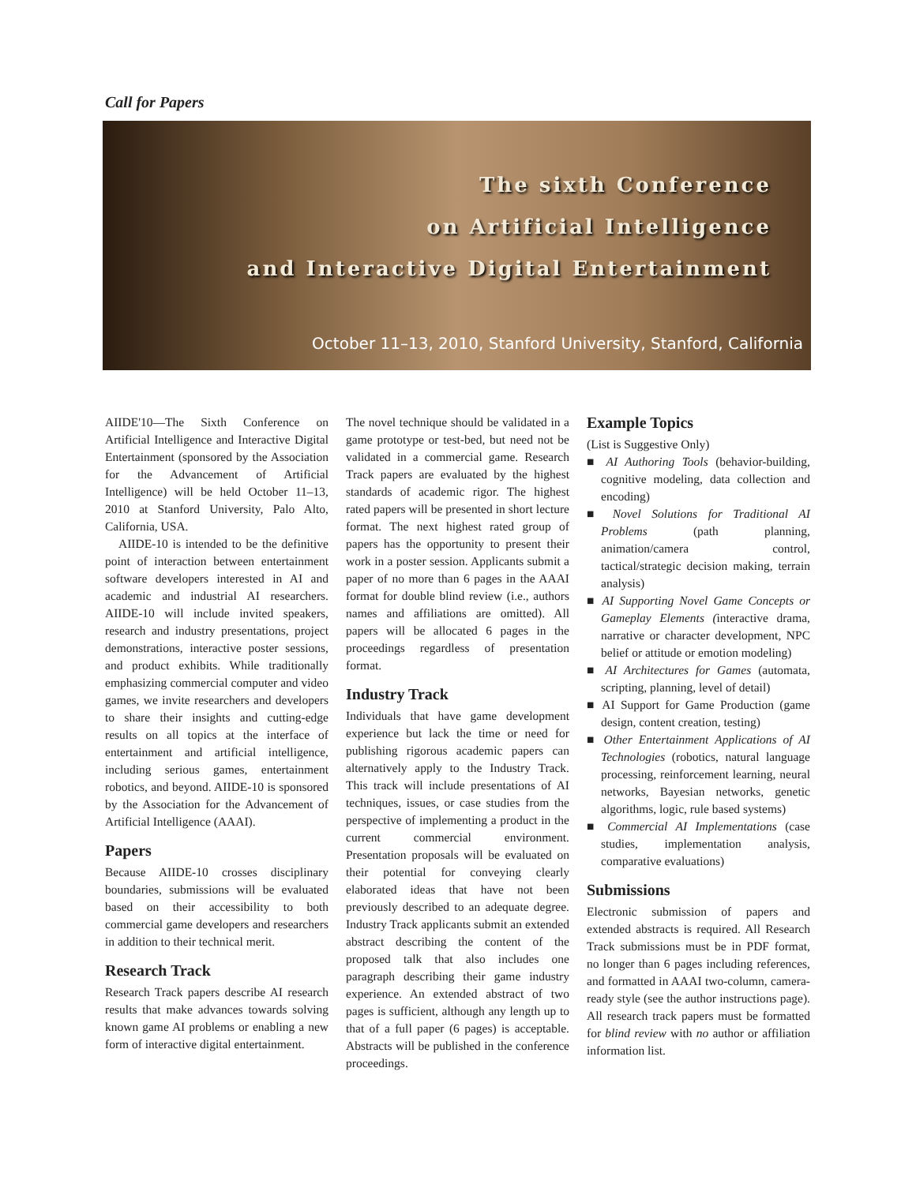Call for Papers
The sixth Conference
on Artificial Intelligence
and Interactive Digital Entertainment
October 11–13, 2010, Stanford University, Stanford, California
AIIDE'10—The Sixth Conference on Artificial Intelligence and Interactive Digital Entertainment (sponsored by the Association for the Advancement of Artificial Intelligence) will be held October 11–13, 2010 at Stanford University, Palo Alto, California, USA.
AIIDE-10 is intended to be the definitive point of interaction between entertainment software developers interested in AI and academic and industrial AI researchers. AIIDE-10 will include invited speakers, research and industry presentations, project demonstrations, interactive poster sessions, and product exhibits. While traditionally emphasizing commercial computer and video games, we invite researchers and developers to share their insights and cutting-edge results on all topics at the interface of entertainment and artificial intelligence, including serious games, entertainment robotics, and beyond. AIIDE-10 is sponsored by the Association for the Advancement of Artificial Intelligence (AAAI).
Papers
Because AIIDE-10 crosses disciplinary boundaries, submissions will be evaluated based on their accessibility to both commercial game developers and researchers in addition to their technical merit.
Research Track
Research Track papers describe AI research results that make advances towards solving known game AI problems or enabling a new form of interactive digital entertainment.
The novel technique should be validated in a game prototype or test-bed, but need not be validated in a commercial game. Research Track papers are evaluated by the highest standards of academic rigor. The highest rated papers will be presented in short lecture format. The next highest rated group of papers has the opportunity to present their work in a poster session. Applicants submit a paper of no more than 6 pages in the AAAI format for double blind review (i.e., authors names and affiliations are omitted). All papers will be allocated 6 pages in the proceedings regardless of presentation format.
Industry Track
Individuals that have game development experience but lack the time or need for publishing rigorous academic papers can alternatively apply to the Industry Track. This track will include presentations of AI techniques, issues, or case studies from the perspective of implementing a product in the current commercial environment. Presentation proposals will be evaluated on their potential for conveying clearly elaborated ideas that have not been previously described to an adequate degree. Industry Track applicants submit an extended abstract describing the content of the proposed talk that also includes one paragraph describing their game industry experience. An extended abstract of two pages is sufficient, although any length up to that of a full paper (6 pages) is acceptable. Abstracts will be published in the conference proceedings.
Example Topics
(List is Suggestive Only)
■ AI Authoring Tools (behavior-building, cognitive modeling, data collection and encoding)
■ Novel Solutions for Traditional AI Problems (path planning, animation/camera control, tactical/strategic decision making, terrain analysis)
■ AI Supporting Novel Game Concepts or Gameplay Elements (interactive drama, narrative or character development, NPC belief or attitude or emotion modeling)
■ AI Architectures for Games (automata, scripting, planning, level of detail)
■ AI Support for Game Production (game design, content creation, testing)
■ Other Entertainment Applications of AI Technologies (robotics, natural language processing, reinforcement learning, neural networks, Bayesian networks, genetic algorithms, logic, rule based systems)
■ Commercial AI Implementations (case studies, implementation analysis, comparative evaluations)
Submissions
Electronic submission of papers and extended abstracts is required. All Research Track submissions must be in PDF format, no longer than 6 pages including references, and formatted in AAAI two-column, camera-ready style (see the author instructions page). All research track papers must be formatted for blind review with no author or affiliation information list.